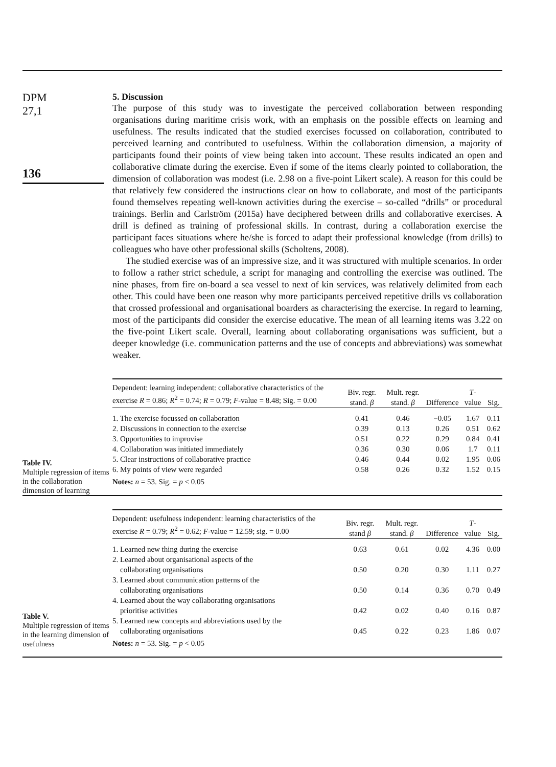DPM
27,1
136
5. Discussion
The purpose of this study was to investigate the perceived collaboration between responding organisations during maritime crisis work, with an emphasis on the possible effects on learning and usefulness. The results indicated that the studied exercises focussed on collaboration, contributed to perceived learning and contributed to usefulness. Within the collaboration dimension, a majority of participants found their points of view being taken into account. These results indicated an open and collaborative climate during the exercise. Even if some of the items clearly pointed to collaboration, the dimension of collaboration was modest (i.e. 2.98 on a five-point Likert scale). A reason for this could be that relatively few considered the instructions clear on how to collaborate, and most of the participants found themselves repeating well-known activities during the exercise – so-called “drills” or procedural trainings. Berlin and Carlström (2015a) have deciphered between drills and collaborative exercises. A drill is defined as training of professional skills. In contrast, during a collaboration exercise the participant faces situations where he/she is forced to adapt their professional knowledge (from drills) to colleagues who have other professional skills (Scholtens, 2008).
The studied exercise was of an impressive size, and it was structured with multiple scenarios. In order to follow a rather strict schedule, a script for managing and controlling the exercise was outlined. The nine phases, from fire on-board a sea vessel to next of kin services, was relatively delimited from each other. This could have been one reason why more participants perceived repetitive drills vs collaboration that crossed professional and organisational boarders as characterising the exercise. In regard to learning, most of the participants did consider the exercise educative. The mean of all learning items was 3.22 on the five-point Likert scale. Overall, learning about collaborating organisations was sufficient, but a deeper knowledge (i.e. communication patterns and the use of concepts and abbreviations) was somewhat weaker.
Table IV.
Multiple regression of items in the collaboration dimension of learning
| Dependent: learning independent: collaborative characteristics of the exercise R = 0.86; R<sup>2</sup> = 0.74; R = 0.79; F -value = 8.48; Sig. = 0.00 | Biv. regr. stand. β | Mult. regr. stand. β | Difference | T -value | Sig. |
| --- | --- | --- | --- | --- | --- |
| 1. The exercise focussed on collaboration | 0.41 | 0.46 | −0.05 | 1.67 | 0.11 |
| 2. Discussions in connection to the exercise | 0.39 | 0.13 | 0.26 | 0.51 | 0.62 |
| 3. Opportunities to improvise | 0.51 | 0.22 | 0.29 | 0.84 | 0.41 |
| 4. Collaboration was initiated immediately | 0.36 | 0.30 | 0.06 | 1.7 | 0.11 |
| 5. Clear instructions of collaborative practice | 0.46 | 0.44 | 0.02 | 1.95 | 0.06 |
| 6. My points of view were regarded | 0.58 | 0.26 | 0.32 | 1.52 | 0.15 |
| Notes: n = 53. Sig. = p < 0.05 | | | | | |
Table V.
Multiple regression of items in the learning dimension of usefulness
| Dependent: usefulness independent: learning characteristics of the exercise R = 0.79; R<sup>2</sup> = 0.62; F -value = 12.59; sig. = 0.00 | Biv. regr. stand β | Mult. regr. stand. β | Difference | T -value | Sig. |
| --- | --- | --- | --- | --- | --- |
| 1. Learned new thing during the exercise | 0.63 | 0.61 | 0.02 | 4.36 | 0.00 |
| 2. Learned about organisational aspects of the collaborating organisations | 0.50 | 0.20 | 0.30 | 1.11 | 0.27 |
| 3. Learned about communication patterns of the collaborating organisations | 0.50 | 0.14 | 0.36 | 0.70 | 0.49 |
| 4. Learned about the way collaborating organisations prioritise activities | 0.42 | 0.02 | 0.40 | 0.16 | 0.87 |
| 5. Learned new concepts and abbreviations used by the collaborating organisations | 0.45 | 0.22 | 0.23 | 1.86 | 0.07 |
| Notes: n = 53. Sig. = p < 0.05 | | | | | |